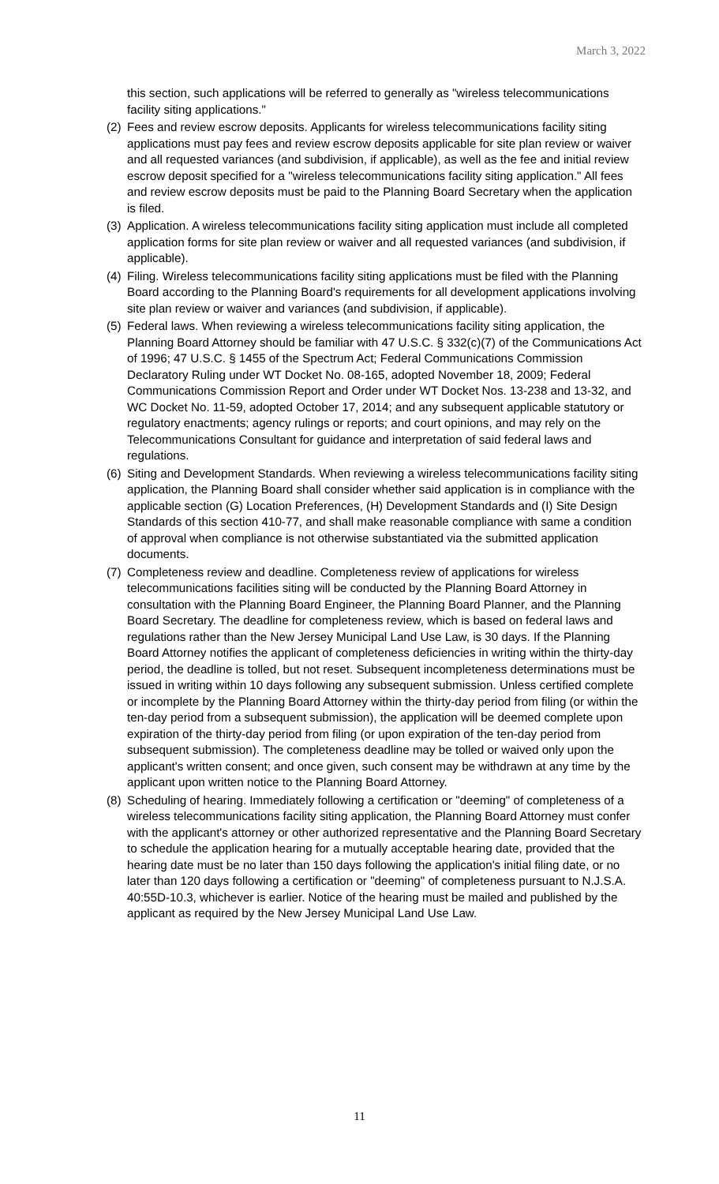March 3, 2022
this section, such applications will be referred to generally as "wireless telecommunications facility siting applications."
(2) Fees and review escrow deposits. Applicants for wireless telecommunications facility siting applications must pay fees and review escrow deposits applicable for site plan review or waiver and all requested variances (and subdivision, if applicable), as well as the fee and initial review escrow deposit specified for a "wireless telecommunications facility siting application." All fees and review escrow deposits must be paid to the Planning Board Secretary when the application is filed.
(3) Application. A wireless telecommunications facility siting application must include all completed application forms for site plan review or waiver and all requested variances (and subdivision, if applicable).
(4) Filing. Wireless telecommunications facility siting applications must be filed with the Planning Board according to the Planning Board's requirements for all development applications involving site plan review or waiver and variances (and subdivision, if applicable).
(5) Federal laws. When reviewing a wireless telecommunications facility siting application, the Planning Board Attorney should be familiar with 47 U.S.C. § 332(c)(7) of the Communications Act of 1996; 47 U.S.C. § 1455 of the Spectrum Act; Federal Communications Commission Declaratory Ruling under WT Docket No. 08-165, adopted November 18, 2009; Federal Communications Commission Report and Order under WT Docket Nos. 13-238 and 13-32, and WC Docket No. 11-59, adopted October 17, 2014; and any subsequent applicable statutory or regulatory enactments; agency rulings or reports; and court opinions, and may rely on the Telecommunications Consultant for guidance and interpretation of said federal laws and regulations.
(6) Siting and Development Standards. When reviewing a wireless telecommunications facility siting application, the Planning Board shall consider whether said application is in compliance with the applicable section (G) Location Preferences, (H) Development Standards and (I) Site Design Standards of this section 410-77, and shall make reasonable compliance with same a condition of approval when compliance is not otherwise substantiated via the submitted application documents.
(7) Completeness review and deadline. Completeness review of applications for wireless telecommunications facilities siting will be conducted by the Planning Board Attorney in consultation with the Planning Board Engineer, the Planning Board Planner, and the Planning Board Secretary. The deadline for completeness review, which is based on federal laws and regulations rather than the New Jersey Municipal Land Use Law, is 30 days. If the Planning Board Attorney notifies the applicant of completeness deficiencies in writing within the thirty-day period, the deadline is tolled, but not reset. Subsequent incompleteness determinations must be issued in writing within 10 days following any subsequent submission. Unless certified complete or incomplete by the Planning Board Attorney within the thirty-day period from filing (or within the ten-day period from a subsequent submission), the application will be deemed complete upon expiration of the thirty-day period from filing (or upon expiration of the ten-day period from subsequent submission). The completeness deadline may be tolled or waived only upon the applicant's written consent; and once given, such consent may be withdrawn at any time by the applicant upon written notice to the Planning Board Attorney.
(8) Scheduling of hearing. Immediately following a certification or "deeming" of completeness of a wireless telecommunications facility siting application, the Planning Board Attorney must confer with the applicant's attorney or other authorized representative and the Planning Board Secretary to schedule the application hearing for a mutually acceptable hearing date, provided that the hearing date must be no later than 150 days following the application's initial filing date, or no later than 120 days following a certification or "deeming" of completeness pursuant to N.J.S.A. 40:55D-10.3, whichever is earlier. Notice of the hearing must be mailed and published by the applicant as required by the New Jersey Municipal Land Use Law.
11